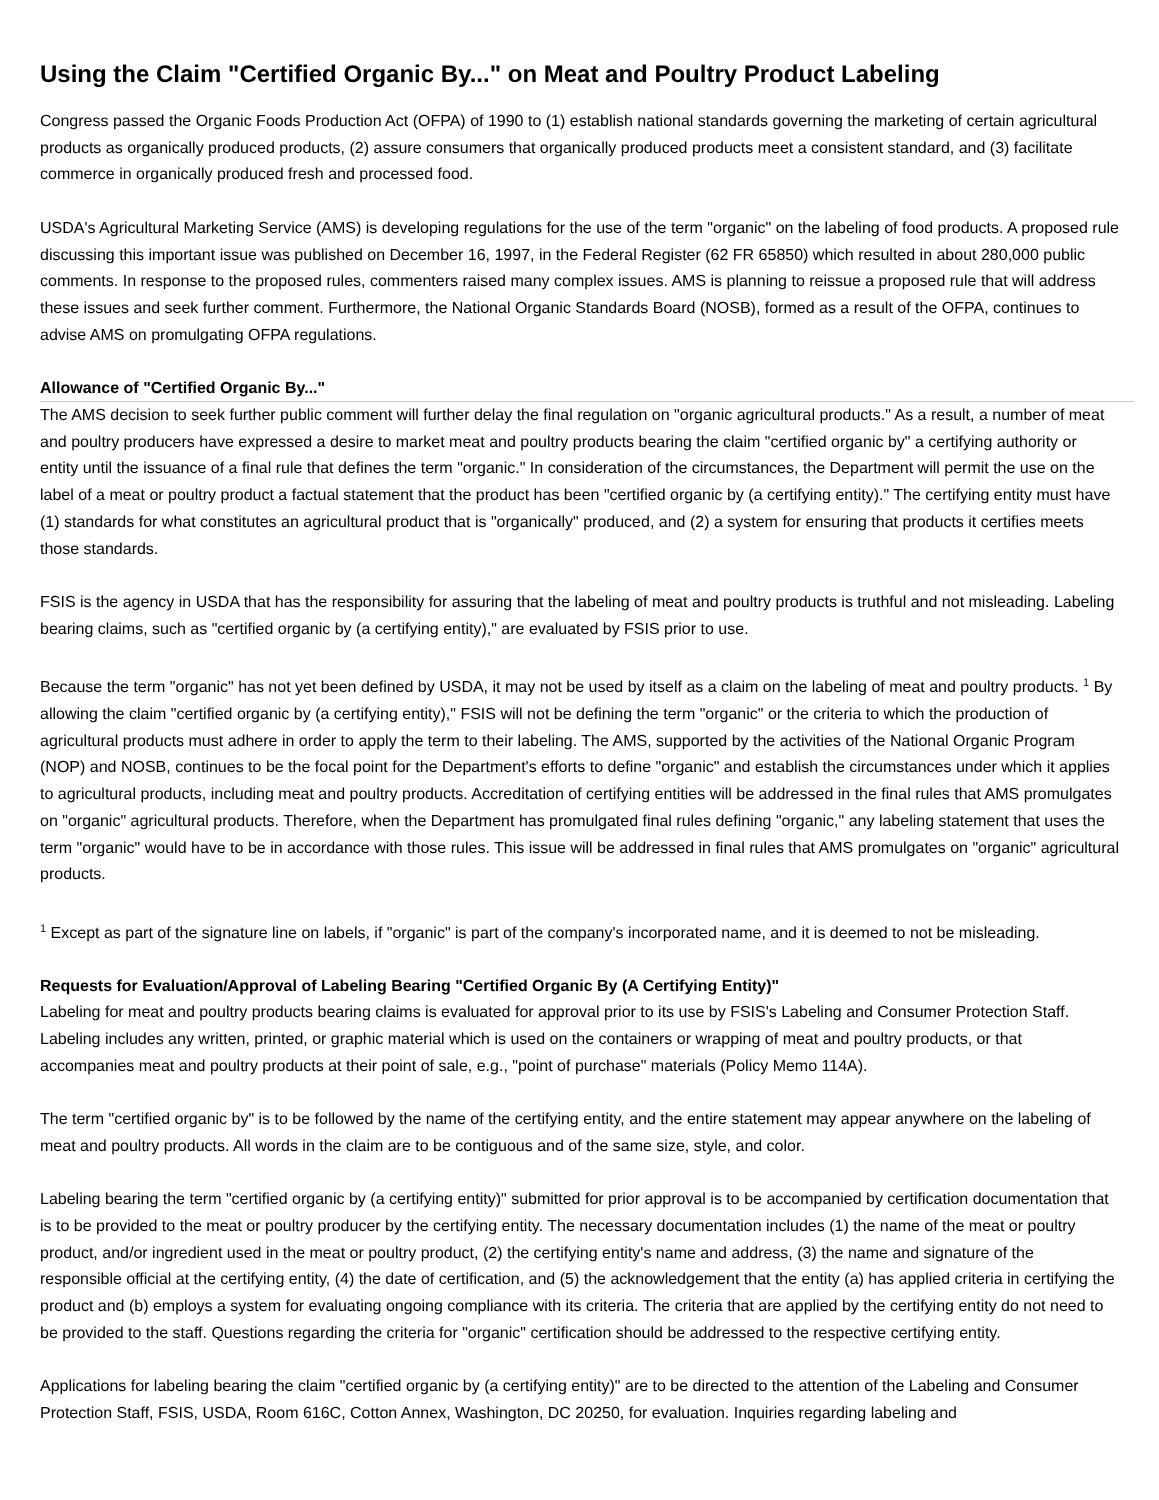Using the Claim "Certified Organic By..." on Meat and Poultry Product Labeling
Congress passed the Organic Foods Production Act (OFPA) of 1990 to (1) establish national standards governing the marketing of certain agricultural products as organically produced products, (2) assure consumers that organically produced products meet a consistent standard, and (3) facilitate commerce in organically produced fresh and processed food.
USDA's Agricultural Marketing Service (AMS) is developing regulations for the use of the term "organic" on the labeling of food products. A proposed rule discussing this important issue was published on December 16, 1997, in the Federal Register (62 FR 65850) which resulted in about 280,000 public comments. In response to the proposed rules, commenters raised many complex issues. AMS is planning to reissue a proposed rule that will address these issues and seek further comment. Furthermore, the National Organic Standards Board (NOSB), formed as a result of the OFPA, continues to advise AMS on promulgating OFPA regulations.
Allowance of "Certified Organic By..."
The AMS decision to seek further public comment will further delay the final regulation on "organic agricultural products." As a result, a number of meat and poultry producers have expressed a desire to market meat and poultry products bearing the claim "certified organic by" a certifying authority or entity until the issuance of a final rule that defines the term "organic." In consideration of the circumstances, the Department will permit the use on the label of a meat or poultry product a factual statement that the product has been "certified organic by (a certifying entity)." The certifying entity must have (1) standards for what constitutes an agricultural product that is "organically" produced, and (2) a system for ensuring that products it certifies meets those standards.
FSIS is the agency in USDA that has the responsibility for assuring that the labeling of meat and poultry products is truthful and not misleading. Labeling bearing claims, such as "certified organic by (a certifying entity)," are evaluated by FSIS prior to use.
Because the term "organic" has not yet been defined by USDA, it may not be used by itself as a claim on the labeling of meat and poultry products. <sup>1</sup> By allowing the claim "certified organic by (a certifying entity)," FSIS will not be defining the term "organic" or the criteria to which the production of agricultural products must adhere in order to apply the term to their labeling. The AMS, supported by the activities of the National Organic Program (NOP) and NOSB, continues to be the focal point for the Department's efforts to define "organic" and establish the circumstances under which it applies to agricultural products, including meat and poultry products. Accreditation of certifying entities will be addressed in the final rules that AMS promulgates on "organic" agricultural products. Therefore, when the Department has promulgated final rules defining "organic," any labeling statement that uses the term "organic" would have to be in accordance with those rules. This issue will be addressed in final rules that AMS promulgates on "organic" agricultural products.
<sup>1</sup> Except as part of the signature line on labels, if "organic" is part of the company's incorporated name, and it is deemed to not be misleading.
Requests for Evaluation/Approval of Labeling Bearing "Certified Organic By (A Certifying Entity)"
Labeling for meat and poultry products bearing claims is evaluated for approval prior to its use by FSIS's Labeling and Consumer Protection Staff. Labeling includes any written, printed, or graphic material which is used on the containers or wrapping of meat and poultry products, or that accompanies meat and poultry products at their point of sale, e.g., "point of purchase" materials (Policy Memo 114A).
The term "certified organic by" is to be followed by the name of the certifying entity, and the entire statement may appear anywhere on the labeling of meat and poultry products. All words in the claim are to be contiguous and of the same size, style, and color.
Labeling bearing the term "certified organic by (a certifying entity)" submitted for prior approval is to be accompanied by certification documentation that is to be provided to the meat or poultry producer by the certifying entity. The necessary documentation includes (1) the name of the meat or poultry product, and/or ingredient used in the meat or poultry product, (2) the certifying entity's name and address, (3) the name and signature of the responsible official at the certifying entity, (4) the date of certification, and (5) the acknowledgement that the entity (a) has applied criteria in certifying the product and (b) employs a system for evaluating ongoing compliance with its criteria. The criteria that are applied by the certifying entity do not need to be provided to the staff. Questions regarding the criteria for "organic" certification should be addressed to the respective certifying entity.
Applications for labeling bearing the claim "certified organic by (a certifying entity)" are to be directed to the attention of the Labeling and Consumer Protection Staff, FSIS, USDA, Room 616C, Cotton Annex, Washington, DC 20250, for evaluation. Inquiries regarding labeling and